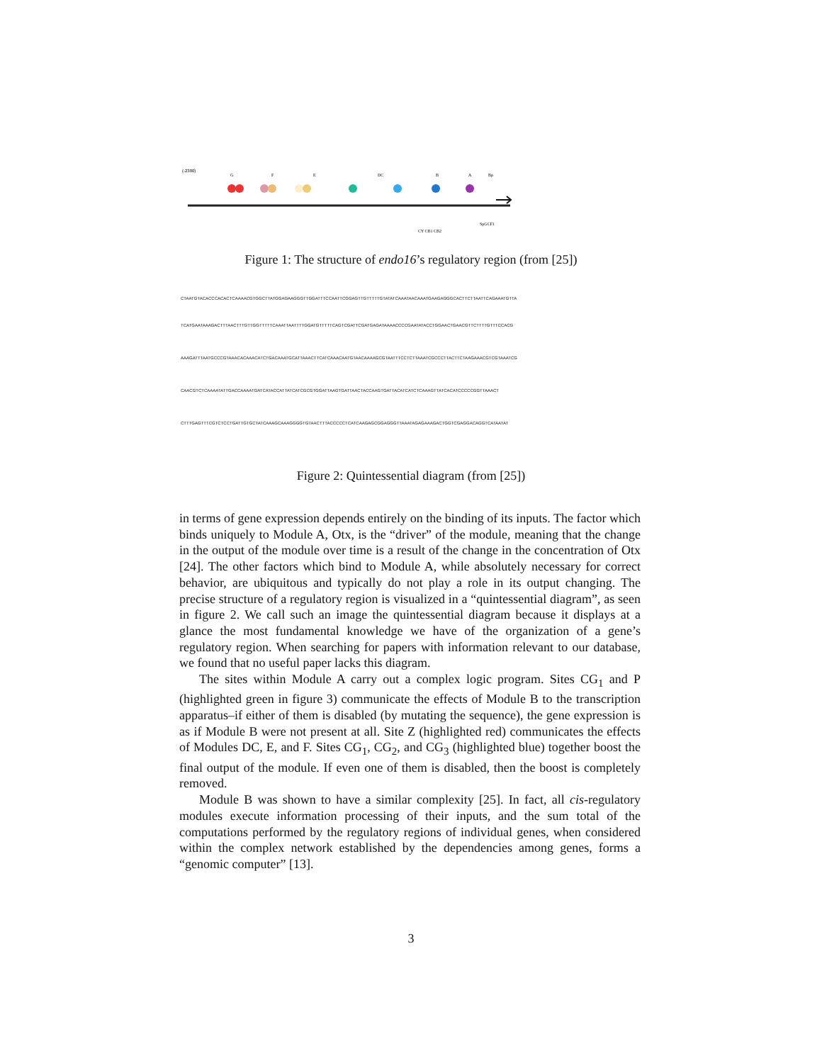(-2300)
G
F
E
DC
B
A
Bp
CY CB1 CB2
SpGCF1
Figure 1: The structure of endo16’s regulatory region (from [25])
CTAATGTACACCCACACTCAAAACGTGGCTTATGGAGAAGGGTTGGATTTCCAATTCGGAGTTGTTTTTGTATATCAAATAACAAATGAAGAGGGCACTTCTTAATTCAGAAATGTTA
TCATGAATAAAGACTTTAACTTTGTTGGTTTTTCAAATTAATTTTGGATGTTTTTCAGTCGATTCGATGAGATAAAACCCCGAATATACCTGGAACTGAACGTTCTTTTGTTTCCACG
AAAGATTTAATGCCCGTAAACACAAACATCTGACAAATGCATTAAACTTCATCAAACAATGTAACAAAAGCGTAATTTCCTCTTAAATCGCCCTTACTTCTAAGAAACGTCGTAAATCG
CAACGTCTCAAAATATTGACCAAAATGATCATACCATTATCATCGCGTGGATTAAGTGATTAACTACCAAGTGATTACATCATCTCAAAGTTATCACATCCCCCGGTTAAACT
CTTTGAGTTTCGTCTCCTGATTGTGCTATCAAAGCAAAGGGGTGTAACTTTACCCCCTCATCAAGAGCGGAGGGTTAAATAGAGAAAGACTGGTCGAGGACAGGTCATAATAT
Figure 2: Quintessential diagram (from [25])
in terms of gene expression depends entirely on the binding of its inputs. The factor which binds uniquely to Module A, Otx, is the “driver” of the module, meaning that the change in the output of the module over time is a result of the change in the concentration of Otx [24]. The other factors which bind to Module A, while absolutely necessary for correct behavior, are ubiquitous and typically do not play a role in its output changing. The precise structure of a regulatory region is visualized in a “quintessential diagram”, as seen in figure 2. We call such an image the quintessential diagram because it displays at a glance the most fundamental knowledge we have of the organization of a gene’s regulatory region. When searching for papers with information relevant to our database, we found that no useful paper lacks this diagram.
The sites within Module A carry out a complex logic program. Sites CG<sub>1</sub> and P (highlighted green in figure 3) communicate the effects of Module B to the transcription apparatus–if either of them is disabled (by mutating the sequence), the gene expression is as if Module B were not present at all. Site Z (highlighted red) communicates the effects of Modules DC, E, and F. Sites CG<sub>1</sub>, CG<sub>2</sub>, and CG<sub>3</sub> (highlighted blue) together boost the final output of the module. If even one of them is disabled, then the boost is completely removed.
Module B was shown to have a similar complexity [25]. In fact, all cis-regulatory modules execute information processing of their inputs, and the sum total of the computations performed by the regulatory regions of individual genes, when considered within the complex network established by the dependencies among genes, forms a “genomic computer” [13].
3